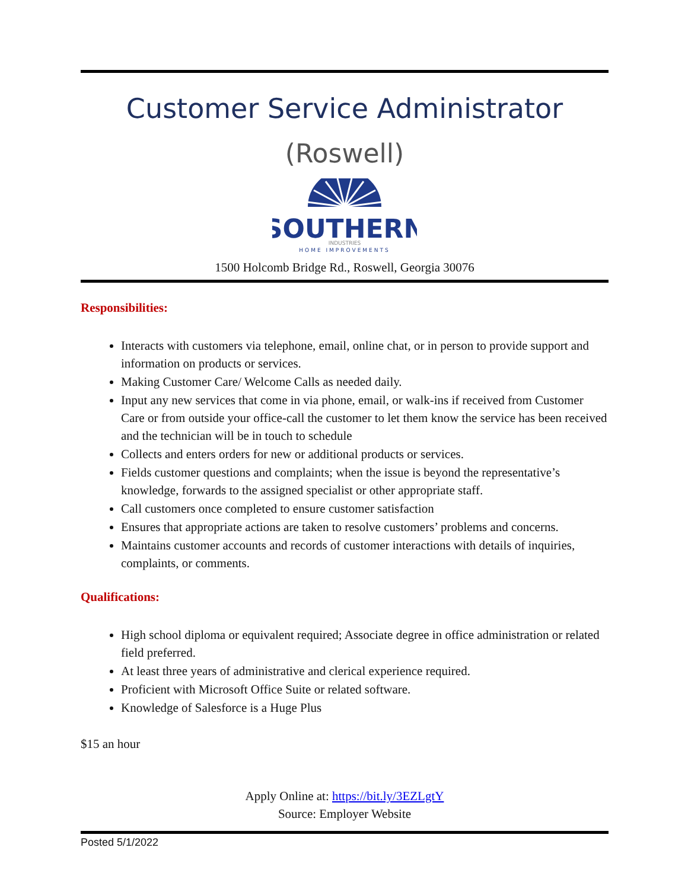Customer Service Administrator
(Roswell)
SOUTHERN
INDUSTRIES
HOME IMPROVEMENTS
1500 Holcomb Bridge Rd., Roswell, Georgia 30076
Responsibilities:
Interacts with customers via telephone, email, online chat, or in person to provide support and information on products or services.
Making Customer Care/ Welcome Calls as needed daily.
Input any new services that come in via phone, email, or walk-ins if received from Customer Care or from outside your office-call the customer to let them know the service has been received and the technician will be in touch to schedule
Collects and enters orders for new or additional products or services.
Fields customer questions and complaints; when the issue is beyond the representative’s knowledge, forwards to the assigned specialist or other appropriate staff.
Call customers once completed to ensure customer satisfaction
Ensures that appropriate actions are taken to resolve customers’ problems and concerns.
Maintains customer accounts and records of customer interactions with details of inquiries, complaints, or comments.
Qualifications:
High school diploma or equivalent required; Associate degree in office administration or related field preferred.
At least three years of administrative and clerical experience required.
Proficient with Microsoft Office Suite or related software.
Knowledge of Salesforce is a Huge Plus
$15 an hour
Apply Online at: https://bit.ly/3EZLgtY
Source: Employer Website
Posted 5/1/2022